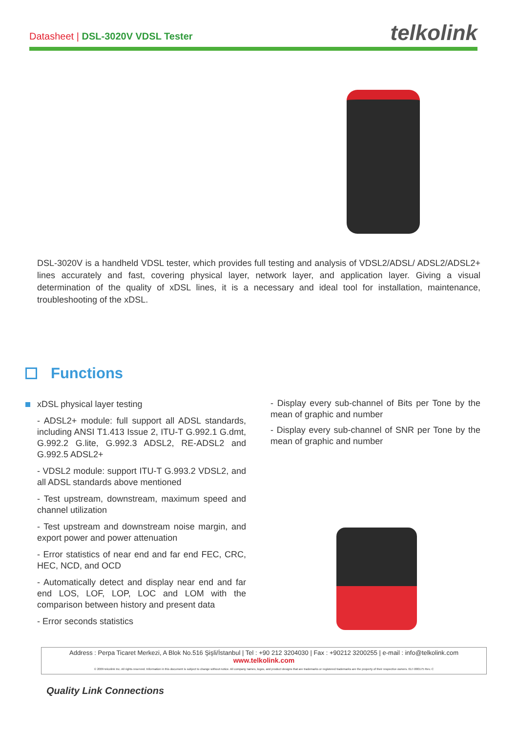Datasheet | DSL-3020V VDSL Tester
telkolink
DSL-3020V is a handheld VDSL tester, which provides full testing and analysis of VDSL2/ADSL/ ADSL2/ADSL2+ lines accurately and fast, covering physical layer, network layer, and application layer. Giving a visual determination of the quality of xDSL lines, it is a necessary and ideal tool for installation, maintenance, troubleshooting of the xDSL.
Functions
xDSL physical layer testing
- ADSL2+ module: full support all ADSL standards, including ANSI T1.413 Issue 2, ITU-T G.992.1 G.dmt, G.992.2 G.lite, G.992.3 ADSL2, RE-ADSL2 and G.992.5 ADSL2+
- VDSL2 module: support ITU-T G.993.2 VDSL2, and all ADSL standards above mentioned
- Test upstream, downstream, maximum speed and channel utilization
- Test upstream and downstream noise margin, and export power and power attenuation
- Error statistics of near end and far end FEC, CRC, HEC, NCD, and OCD
- Automatically detect and display near end and far end LOS, LOF, LOP, LOC and LOM with the comparison between history and present data
- Error seconds statistics
- Display every sub-channel of Bits per Tone by the mean of graphic and number
- Display every sub-channel of SNR per Tone by the mean of graphic and number
Address : Perpa Ticaret Merkezi, A Blok No.516 Şişli/İstanbul | Tel : +90 212 3204030 | Fax : +90212 3200255 | e-mail : info@telkolink.com
www.telkolink.com
© 2009 telcolink Inc. All rights reserved. Information in this document is subject to change without notice. All company names, logos, and product designs that are trademarks or registered trademarks are the property of their respective owners. 617-000175 Rev. C
Quality Link Connections